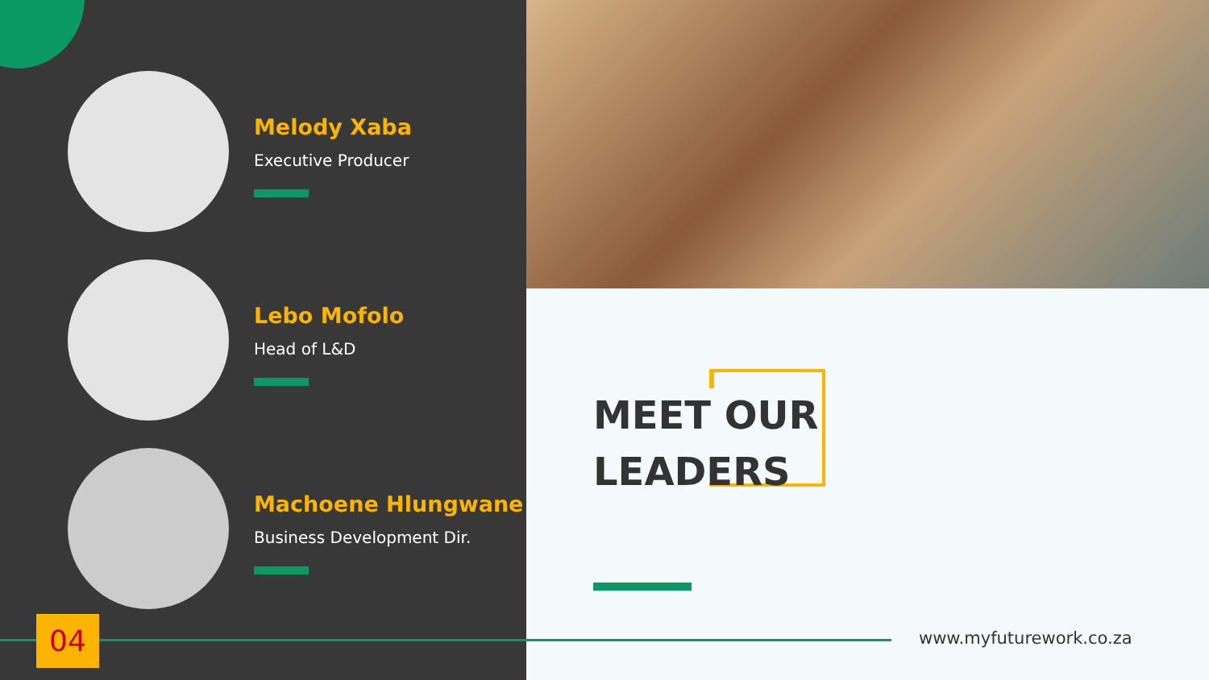Melody Xaba
Executive Producer
Lebo Mofolo
Head of L&D
Machoene Hlungwane
Business Development Dir.
MEET OUR
LEADERS
04 www.myfuturework.co.za